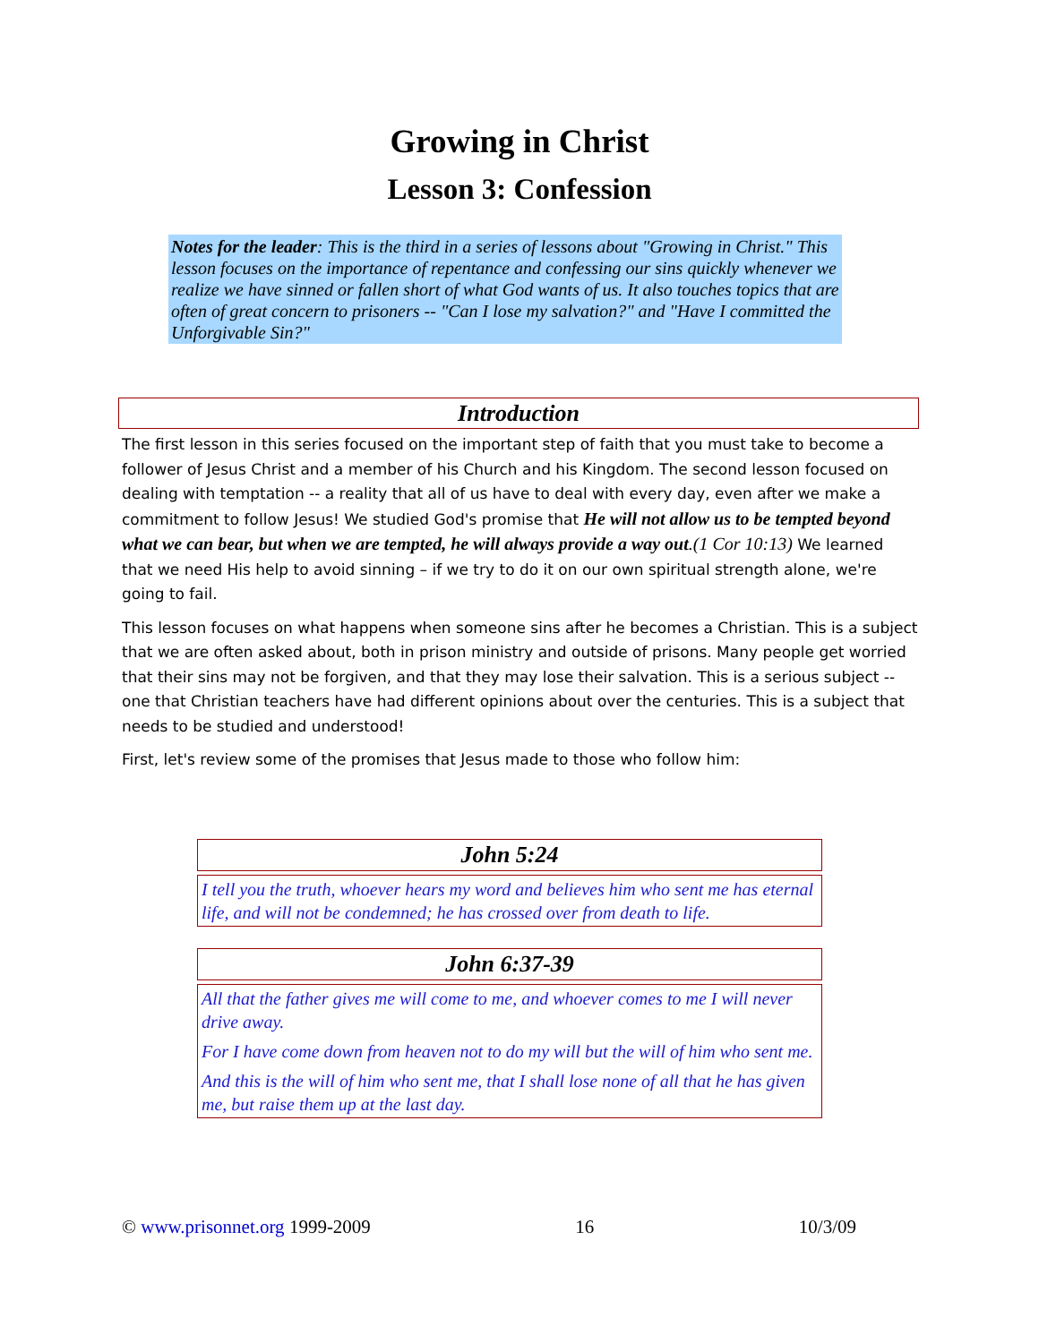Growing in Christ
Lesson 3: Confession
Notes for the leader: This is the third in a series of lessons about "Growing in Christ." This lesson focuses on the importance of repentance and confessing our sins quickly whenever we realize we have sinned or fallen short of what God wants of us. It also touches topics that are often of great concern to prisoners -- "Can I lose my salvation?" and "Have I committed the Unforgivable Sin?"
Introduction
The first lesson in this series focused on the important step of faith that you must take to become a follower of Jesus Christ and a member of his Church and his Kingdom. The second lesson focused on dealing with temptation -- a reality that all of us have to deal with every day, even after we make a commitment to follow Jesus! We studied God's promise that He will not allow us to be tempted beyond what we can bear, but when we are tempted, he will always provide a way out.(1 Cor 10:13) We learned that we need His help to avoid sinning – if we try to do it on our own spiritual strength alone, we're going to fail.
This lesson focuses on what happens when someone sins after he becomes a Christian. This is a subject that we are often asked about, both in prison ministry and outside of prisons. Many people get worried that their sins may not be forgiven, and that they may lose their salvation. This is a serious subject -- one that Christian teachers have had different opinions about over the centuries. This is a subject that needs to be studied and understood!
First, let's review some of the promises that Jesus made to those who follow him:
John 5:24
I tell you the truth, whoever hears my word and believes him who sent me has eternal life, and will not be condemned; he has crossed over from death to life.
John 6:37-39
All that the father gives me will come to me, and whoever comes to me I will never drive away.
For I have come down from heaven not to do my will but the will of him who sent me.
And this is the will of him who sent me, that I shall lose none of all that he has given me, but raise them up at the last day.
© www.prisonnet.org 1999-2009 16 10/3/09